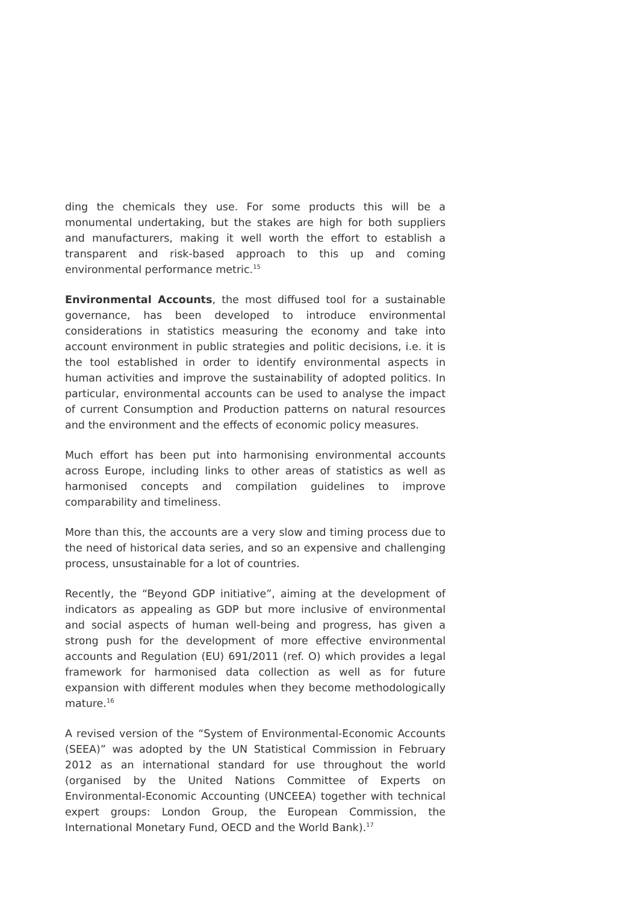ding the chemicals they use. For some products this will be a monumental undertaking, but the stakes are high for both suppliers and manufacturers, making it well worth the effort to establish a transparent and risk-based approach to this up and coming environmental performance metric.<sup>15</sup>
Environmental Accounts, the most diffused tool for a sustainable governance, has been developed to introduce environmental considerations in statistics measuring the economy and take into account environment in public strategies and politic decisions, i.e. it is the tool established in order to identify environmental aspects in human activities and improve the sustainability of adopted politics. In particular, environmental accounts can be used to analyse the impact of current Consumption and Production patterns on natural resources and the environment and the effects of economic policy measures.
Much effort has been put into harmonising environmental accounts across Europe, including links to other areas of statistics as well as harmonised concepts and compilation guidelines to improve comparability and timeliness.
More than this, the accounts are a very slow and timing process due to the need of historical data series, and so an expensive and challenging process, unsustainable for a lot of countries.
Recently, the “Beyond GDP initiative”, aiming at the development of indicators as appealing as GDP but more inclusive of environmental and social aspects of human well-being and progress, has given a strong push for the development of more effective environmental accounts and Regulation (EU) 691/2011 (ref. O) which provides a legal framework for harmonised data collection as well as for future expansion with different modules when they become methodologically mature.<sup>16</sup>
A revised version of the “System of Environmental-Economic Accounts (SEEA)” was adopted by the UN Statistical Commission in February 2012 as an international standard for use throughout the world (organised by the United Nations Committee of Experts on Environmental-Economic Accounting (UNCEEA) together with technical expert groups: London Group, the European Commission, the International Monetary Fund, OECD and the World Bank).<sup>17</sup>